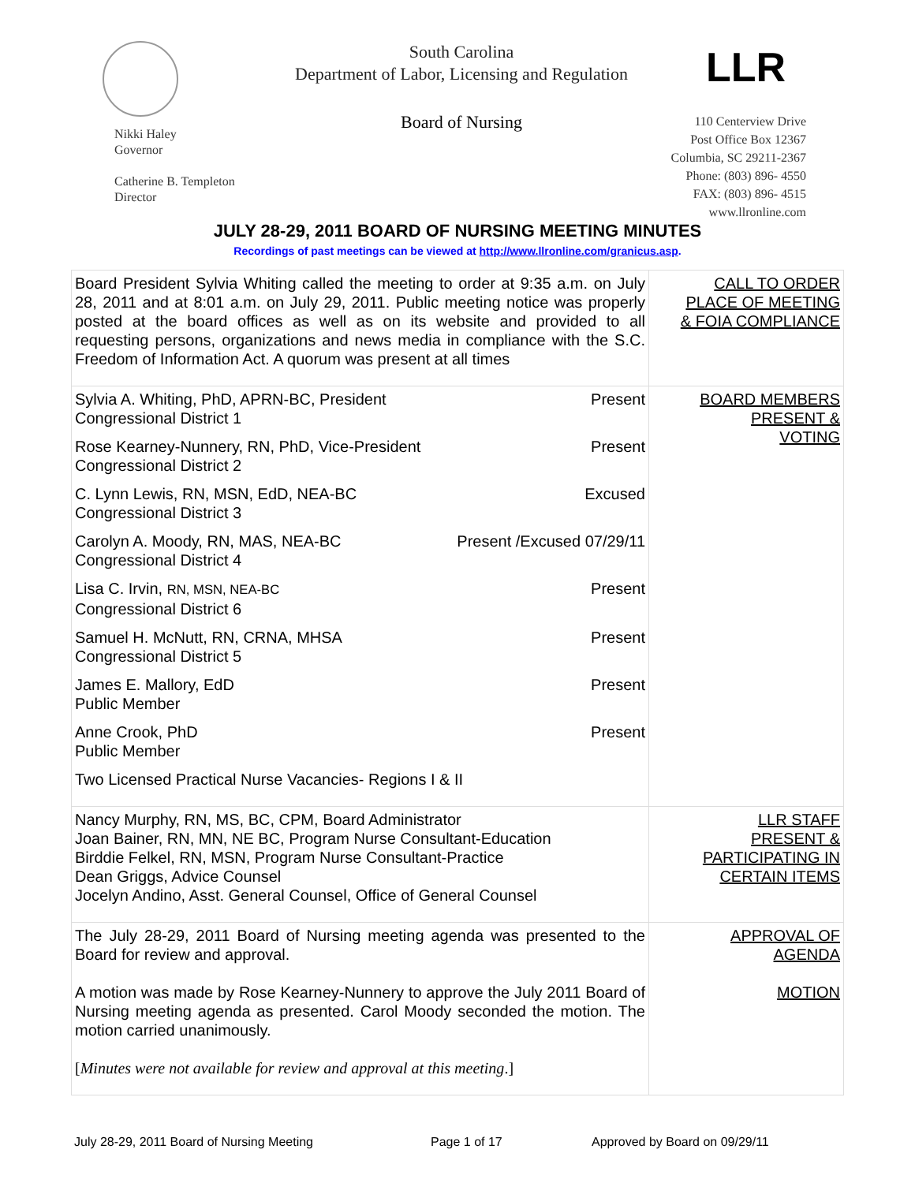South Carolina
Department of Labor, Licensing and Regulation
LLR
Board of Nursing
Nikki Haley
Governor
Catherine B. Templeton
Director
110 Centerview Drive
Post Office Box 12367
Columbia, SC 29211-2367
Phone: (803) 896- 4550
FAX: (803) 896- 4515
www.llronline.com
JULY 28-29, 2011 BOARD OF NURSING MEETING MINUTES
Recordings of past meetings can be viewed at http://www.llronline.com/granicus.asp.
| Board President Sylvia Whiting called the meeting to order at 9:35 a.m. on July 28, 2011 and at 8:01 a.m. on July 29, 2011. Public meeting notice was properly posted at the board offices as well as on its website and provided to all requesting persons, organizations and news media in compliance with the S.C. Freedom of Information Act. A quorum was present at all times | CALL TO ORDER PLACE OF MEETING & FOIA COMPLIANCE |
| Sylvia A. Whiting, PhD, APRN-BC, President Congressional District 1 Present Rose Kearney-Nunnery, RN, PhD, Vice-President Congressional District 2 Present C. Lynn Lewis, RN, MSN, EdD, NEA-BC Congressional District 3 Excused Carolyn A. Moody, RN, MAS, NEA-BC Congressional District 4 Present /Excused 07/29/11 Lisa C. Irvin, RN, MSN, NEA-BC Congressional District 6 Present Samuel H. McNutt, RN, CRNA, MHSA Congressional District 5 Present James E. Mallory, EdD Public Member Present Anne Crook, PhD Public Member Present Two Licensed Practical Nurse Vacancies- Regions I & II | BOARD MEMBERS PRESENT & VOTING |
| Nancy Murphy, RN, MS, BC, CPM, Board Administrator Joan Bainer, RN, MN, NE BC, Program Nurse Consultant-Education Birddie Felkel, RN, MSN, Program Nurse Consultant-Practice Dean Griggs, Advice Counsel Jocelyn Andino, Asst. General Counsel, Office of General Counsel | LLR STAFF PRESENT & PARTICIPATING IN CERTAIN ITEMS |
| The July 28-29, 2011 Board of Nursing meeting agenda was presented to the Board for review and approval. A motion was made by Rose Kearney-Nunnery to approve the July 2011 Board of Nursing meeting agenda as presented. Carol Moody seconded the motion. The motion carried unanimously. [ Minutes were not available for review and approval at this meeting .] | APPROVAL OF AGENDA MOTION |
July 28-29, 2011 Board of Nursing Meeting Page 1 of 17 Approved by Board on 09/29/11